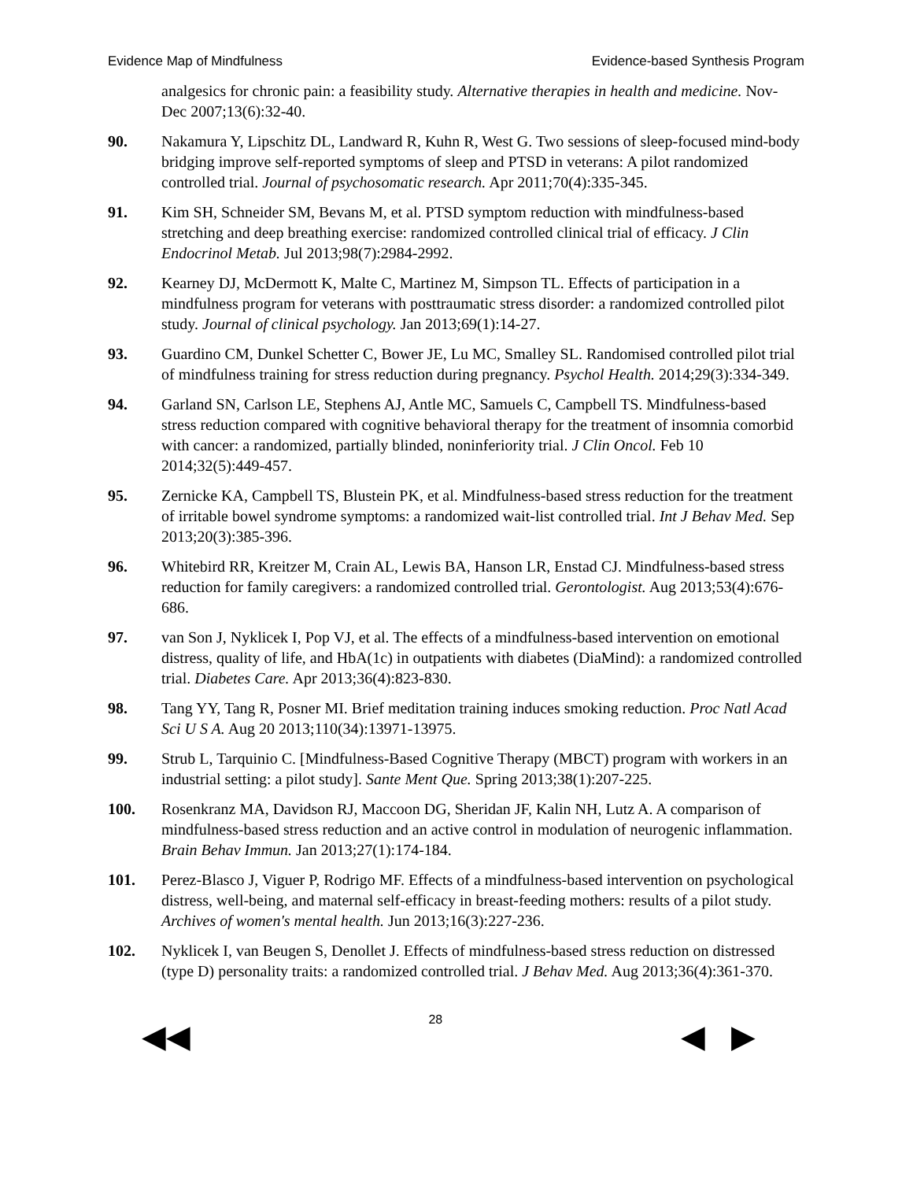Evidence Map of Mindfulness Evidence-based Synthesis Program
analgesics for chronic pain: a feasibility study. Alternative therapies in health and medicine. Nov-Dec 2007;13(6):32-40.
90. Nakamura Y, Lipschitz DL, Landward R, Kuhn R, West G. Two sessions of sleep-focused mind-body bridging improve self-reported symptoms of sleep and PTSD in veterans: A pilot randomized controlled trial. Journal of psychosomatic research. Apr 2011;70(4):335-345.
91. Kim SH, Schneider SM, Bevans M, et al. PTSD symptom reduction with mindfulness-based stretching and deep breathing exercise: randomized controlled clinical trial of efficacy. J Clin Endocrinol Metab. Jul 2013;98(7):2984-2992.
92. Kearney DJ, McDermott K, Malte C, Martinez M, Simpson TL. Effects of participation in a mindfulness program for veterans with posttraumatic stress disorder: a randomized controlled pilot study. Journal of clinical psychology. Jan 2013;69(1):14-27.
93. Guardino CM, Dunkel Schetter C, Bower JE, Lu MC, Smalley SL. Randomised controlled pilot trial of mindfulness training for stress reduction during pregnancy. Psychol Health. 2014;29(3):334-349.
94. Garland SN, Carlson LE, Stephens AJ, Antle MC, Samuels C, Campbell TS. Mindfulness-based stress reduction compared with cognitive behavioral therapy for the treatment of insomnia comorbid with cancer: a randomized, partially blinded, noninferiority trial. J Clin Oncol. Feb 10 2014;32(5):449-457.
95. Zernicke KA, Campbell TS, Blustein PK, et al. Mindfulness-based stress reduction for the treatment of irritable bowel syndrome symptoms: a randomized wait-list controlled trial. Int J Behav Med. Sep 2013;20(3):385-396.
96. Whitebird RR, Kreitzer M, Crain AL, Lewis BA, Hanson LR, Enstad CJ. Mindfulness-based stress reduction for family caregivers: a randomized controlled trial. Gerontologist. Aug 2013;53(4):676-686.
97. van Son J, Nyklicek I, Pop VJ, et al. The effects of a mindfulness-based intervention on emotional distress, quality of life, and HbA(1c) in outpatients with diabetes (DiaMind): a randomized controlled trial. Diabetes Care. Apr 2013;36(4):823-830.
98. Tang YY, Tang R, Posner MI. Brief meditation training induces smoking reduction. Proc Natl Acad Sci U S A. Aug 20 2013;110(34):13971-13975.
99. Strub L, Tarquinio C. [Mindfulness-Based Cognitive Therapy (MBCT) program with workers in an industrial setting: a pilot study]. Sante Ment Que. Spring 2013;38(1):207-225.
100. Rosenkranz MA, Davidson RJ, Maccoon DG, Sheridan JF, Kalin NH, Lutz A. A comparison of mindfulness-based stress reduction and an active control in modulation of neurogenic inflammation. Brain Behav Immun. Jan 2013;27(1):174-184.
101. Perez-Blasco J, Viguer P, Rodrigo MF. Effects of a mindfulness-based intervention on psychological distress, well-being, and maternal self-efficacy in breast-feeding mothers: results of a pilot study. Archives of women's mental health. Jun 2013;16(3):227-236.
102. Nyklicek I, van Beugen S, Denollet J. Effects of mindfulness-based stress reduction on distressed (type D) personality traits: a randomized controlled trial. J Behav Med. Aug 2013;36(4):361-370.
◀◀ 28 ◀ ▶